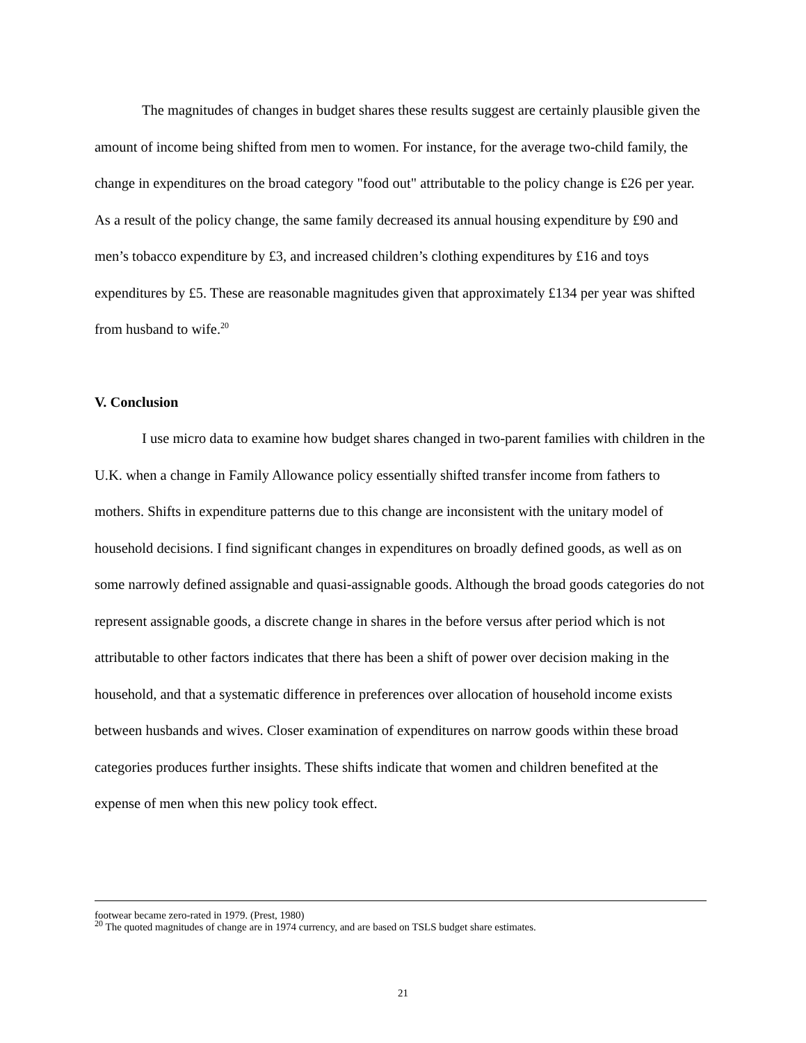The magnitudes of changes in budget shares these results suggest are certainly plausible given the amount of income being shifted from men to women. For instance, for the average two-child family, the change in expenditures on the broad category "food out" attributable to the policy change is £26 per year. As a result of the policy change, the same family decreased its annual housing expenditure by £90 and men’s tobacco expenditure by £3, and increased children’s clothing expenditures by £16 and toys expenditures by £5. These are reasonable magnitudes given that approximately £134 per year was shifted from husband to wife.<sup>20</sup>
V. Conclusion
I use micro data to examine how budget shares changed in two-parent families with children in the U.K. when a change in Family Allowance policy essentially shifted transfer income from fathers to mothers. Shifts in expenditure patterns due to this change are inconsistent with the unitary model of household decisions. I find significant changes in expenditures on broadly defined goods, as well as on some narrowly defined assignable and quasi-assignable goods. Although the broad goods categories do not represent assignable goods, a discrete change in shares in the before versus after period which is not attributable to other factors indicates that there has been a shift of power over decision making in the household, and that a systematic difference in preferences over allocation of household income exists between husbands and wives. Closer examination of expenditures on narrow goods within these broad categories produces further insights. These shifts indicate that women and children benefited at the expense of men when this new policy took effect.
footwear became zero-rated in 1979. (Prest, 1980)
<sup>20</sup> The quoted magnitudes of change are in 1974 currency, and are based on TSLS budget share estimates.
21